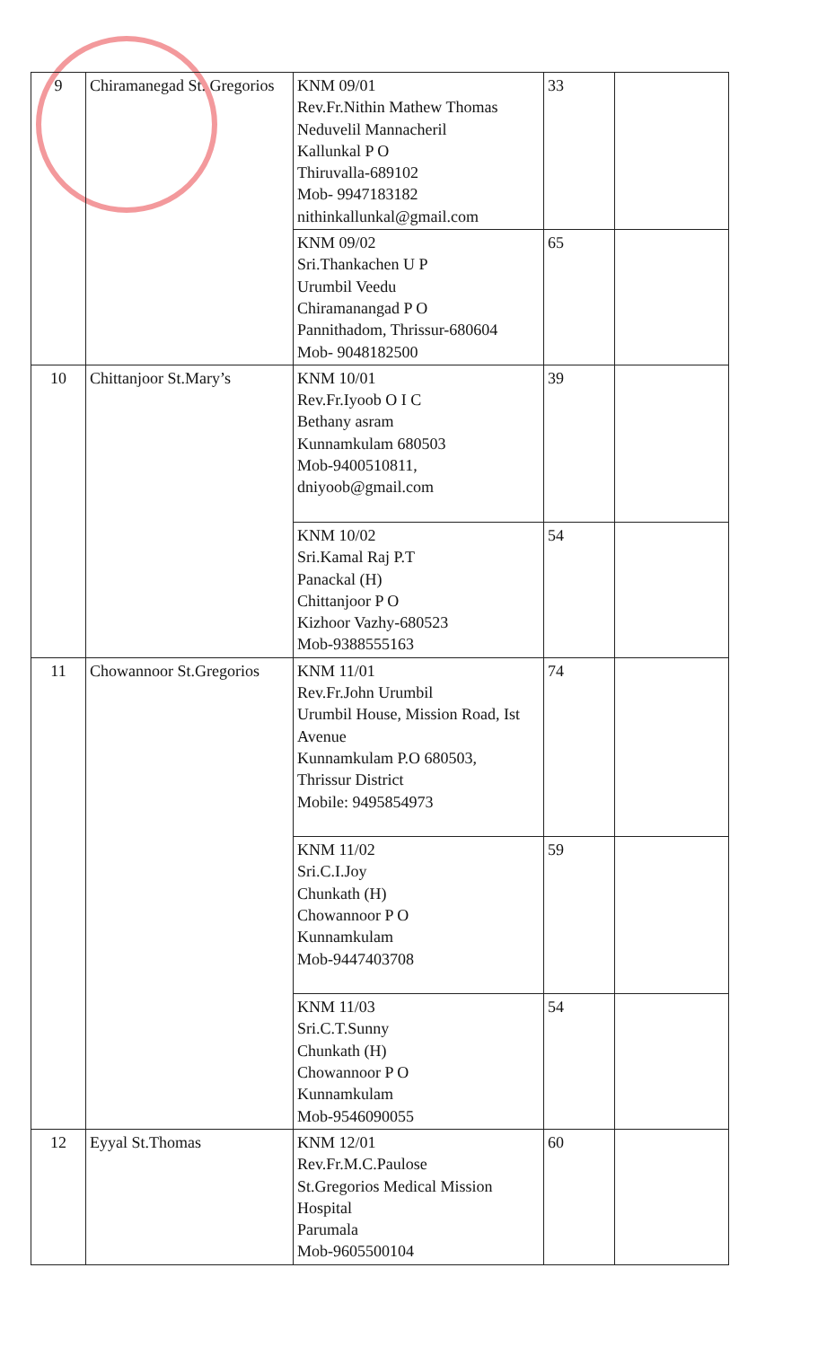| 9 | Chiramanegad St. Gregorios | KNM 09/01 Rev.Fr.Nithin Mathew Thomas Neduvelil Mannacheril Kallunkal P O Thiruvalla-689102 Mob- 9947183182 nithinkallunkal@gmail.com | 33 | |
| | | KNM 09/02 Sri.Thankachen U P Urumbil Veedu Chiramanangad P O Pannithadom, Thrissur-680604 Mob- 9048182500 | 65 | |
| 10 | Chittanjoor St.Mary’s | KNM 10/01 Rev.Fr.Iyoob O I C Bethany asram Kunnamkulam 680503 Mob-9400510811, dniyoob@gmail.com | 39 | |
| | | KNM 10/02 Sri.Kamal Raj P.T Panackal (H) Chittanjoor P O Kizhoor Vazhy-680523 Mob-9388555163 | 54 | |
| 11 | Chowannoor St.Gregorios | KNM 11/01 Rev.Fr.John Urumbil Urumbil House, Mission Road, Ist Avenue Kunnamkulam P.O 680503, Thrissur District Mobile: 9495854973 | 74 | |
| | | KNM 11/02 Sri.C.I.Joy Chunkath (H) Chowannoor P O Kunnamkulam Mob-9447403708 | 59 | |
| | | KNM 11/03 Sri.C.T.Sunny Chunkath (H) Chowannoor P O Kunnamkulam Mob-9546090055 | 54 | |
| 12 | Eyyal St.Thomas | KNM 12/01 Rev.Fr.M.C.Paulose St.Gregorios Medical Mission Hospital Parumala Mob-9605500104 | 60 | |